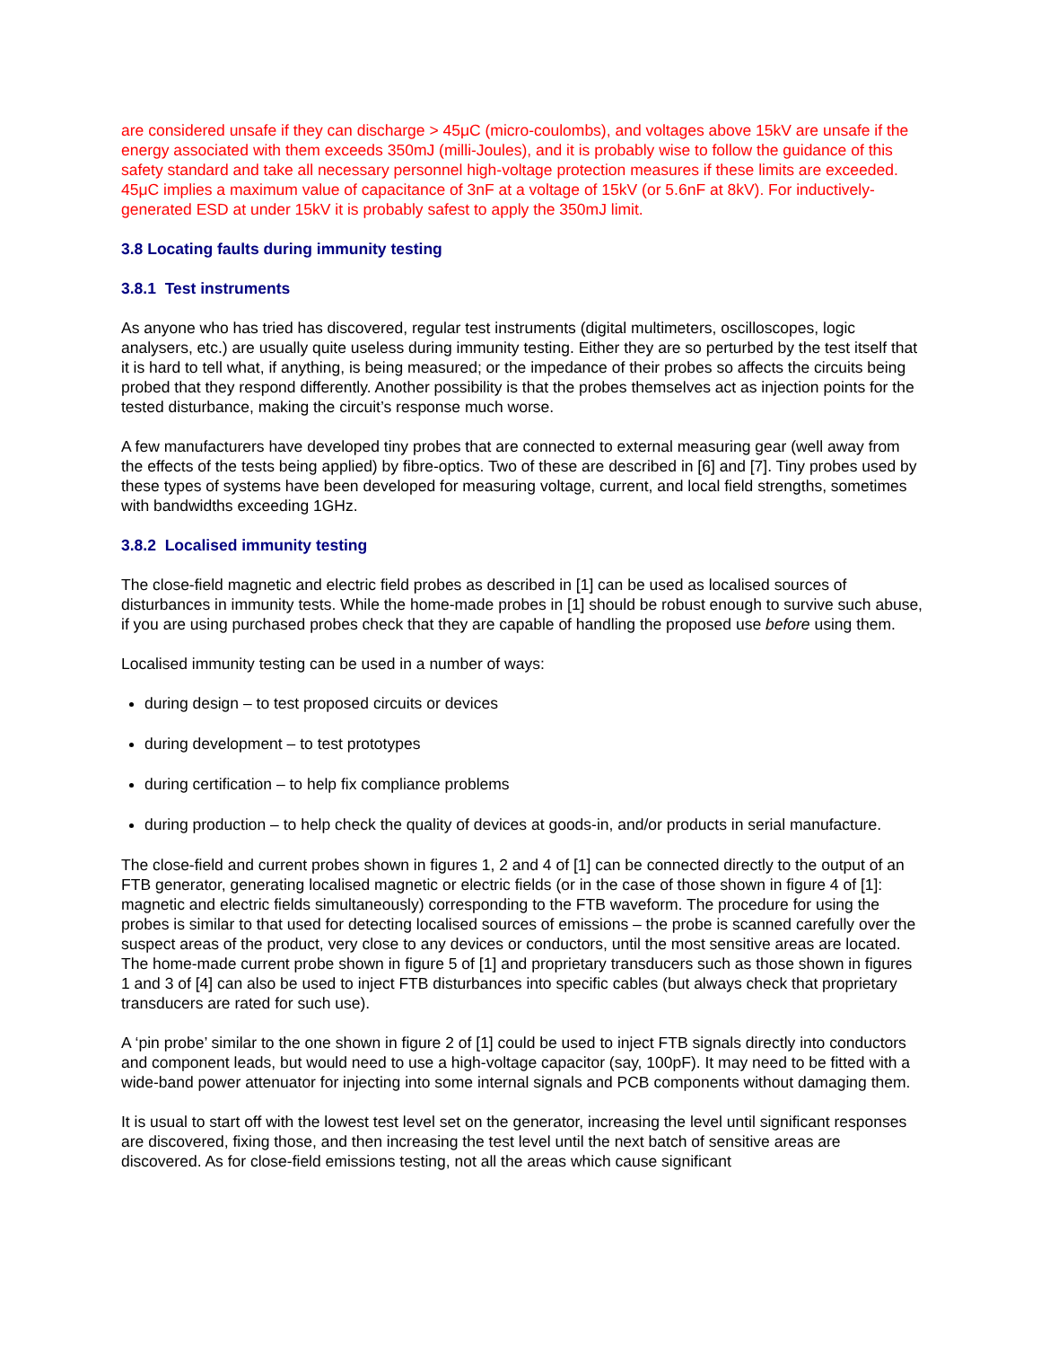are considered unsafe if they can discharge > 45μC (micro-coulombs), and voltages above 15kV are unsafe if the energy associated with them exceeds 350mJ (milli-Joules), and it is probably wise to follow the guidance of this safety standard and take all necessary personnel high-voltage protection measures if these limits are exceeded. 45μC implies a maximum value of capacitance of 3nF at a voltage of 15kV (or 5.6nF at 8kV). For inductively-generated ESD at under 15kV it is probably safest to apply the 350mJ limit.
3.8 Locating faults during immunity testing
3.8.1 Test instruments
As anyone who has tried has discovered, regular test instruments (digital multimeters, oscilloscopes, logic analysers, etc.) are usually quite useless during immunity testing. Either they are so perturbed by the test itself that it is hard to tell what, if anything, is being measured; or the impedance of their probes so affects the circuits being probed that they respond differently. Another possibility is that the probes themselves act as injection points for the tested disturbance, making the circuit’s response much worse.
A few manufacturers have developed tiny probes that are connected to external measuring gear (well away from the effects of the tests being applied) by fibre-optics. Two of these are described in [6] and [7]. Tiny probes used by these types of systems have been developed for measuring voltage, current, and local field strengths, sometimes with bandwidths exceeding 1GHz.
3.8.2 Localised immunity testing
The close-field magnetic and electric field probes as described in [1] can be used as localised sources of disturbances in immunity tests. While the home-made probes in [1] should be robust enough to survive such abuse, if you are using purchased probes check that they are capable of handling the proposed use before using them.
Localised immunity testing can be used in a number of ways:
during design – to test proposed circuits or devices
during development – to test prototypes
during certification – to help fix compliance problems
during production – to help check the quality of devices at goods-in, and/or products in serial manufacture.
The close-field and current probes shown in figures 1, 2 and 4 of [1] can be connected directly to the output of an FTB generator, generating localised magnetic or electric fields (or in the case of those shown in figure 4 of [1]: magnetic and electric fields simultaneously) corresponding to the FTB waveform. The procedure for using the probes is similar to that used for detecting localised sources of emissions – the probe is scanned carefully over the suspect areas of the product, very close to any devices or conductors, until the most sensitive areas are located. The home-made current probe shown in figure 5 of [1] and proprietary transducers such as those shown in figures 1 and 3 of [4] can also be used to inject FTB disturbances into specific cables (but always check that proprietary transducers are rated for such use).
A ‘pin probe’ similar to the one shown in figure 2 of [1] could be used to inject FTB signals directly into conductors and component leads, but would need to use a high-voltage capacitor (say, 100pF). It may need to be fitted with a wide-band power attenuator for injecting into some internal signals and PCB components without damaging them.
It is usual to start off with the lowest test level set on the generator, increasing the level until significant responses are discovered, fixing those, and then increasing the test level until the next batch of sensitive areas are discovered. As for close-field emissions testing, not all the areas which cause significant